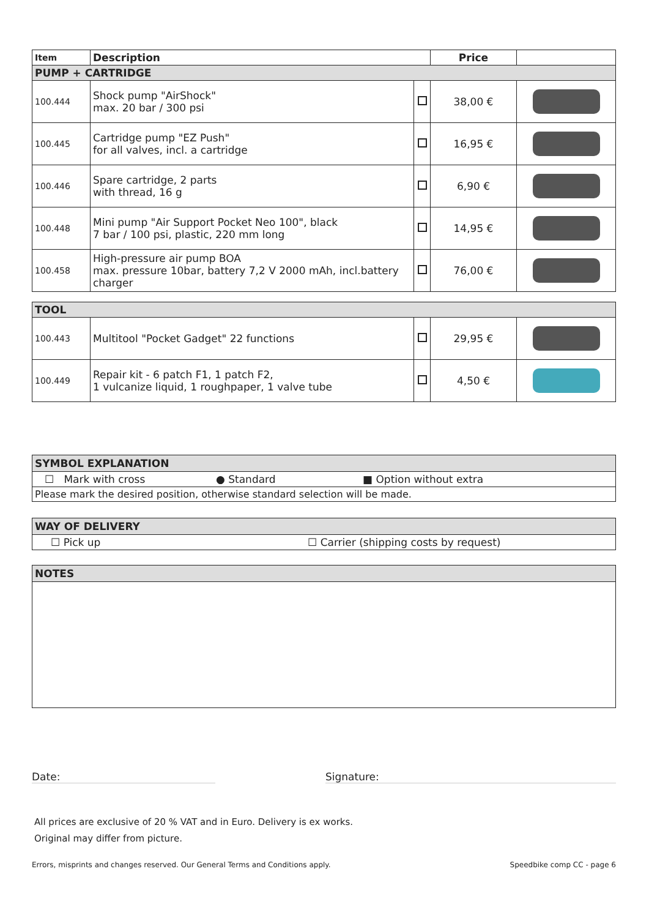| Item | Description | | Price | |
| --- | --- | --- | --- | --- |
| PUMP + CARTRIDGE | | | | |
| 100.444 | Shock pump "AirShock" max. 20 bar / 300 psi | | 38,00 € | |
| 100.445 | Cartridge pump "EZ Push" for all valves, incl. a cartridge | | 16,95 € | |
| 100.446 | Spare cartridge, 2 parts with thread, 16 g | | 6,90 € | |
| 100.448 | Mini pump "Air Support Pocket Neo 100", black 7 bar / 100 psi, plastic, 220 mm long | | 14,95 € | |
| 100.458 | High-pressure air pump BOA max. pressure 10bar, battery 7,2 V 2000 mAh, incl.battery charger | | 76,00 € | |
| TOOL | | | | |
| 100.443 | Multitool "Pocket Gadget" 22 functions | | 29,95 € | |
| 100.449 | Repair kit - 6 patch F1, 1 patch F2, 1 vulcanize liquid, 1 roughpaper, 1 valve tube | | 4,50 € | |
SYMBOL EXPLANATION
☐ Mark with cross ● Standard ■ Option without extra
Please mark the desired position, otherwise standard selection will be made.
WAY OF DELIVERY
☐ Pick up ☐ Carrier (shipping costs by request)
NOTES
Date: Signature:
All prices are exclusive of 20 % VAT and in Euro. Delivery is ex works.
Original may differ from picture.
Errors, misprints and changes reserved. Our General Terms and Conditions apply. Speedbike comp CC - page 6